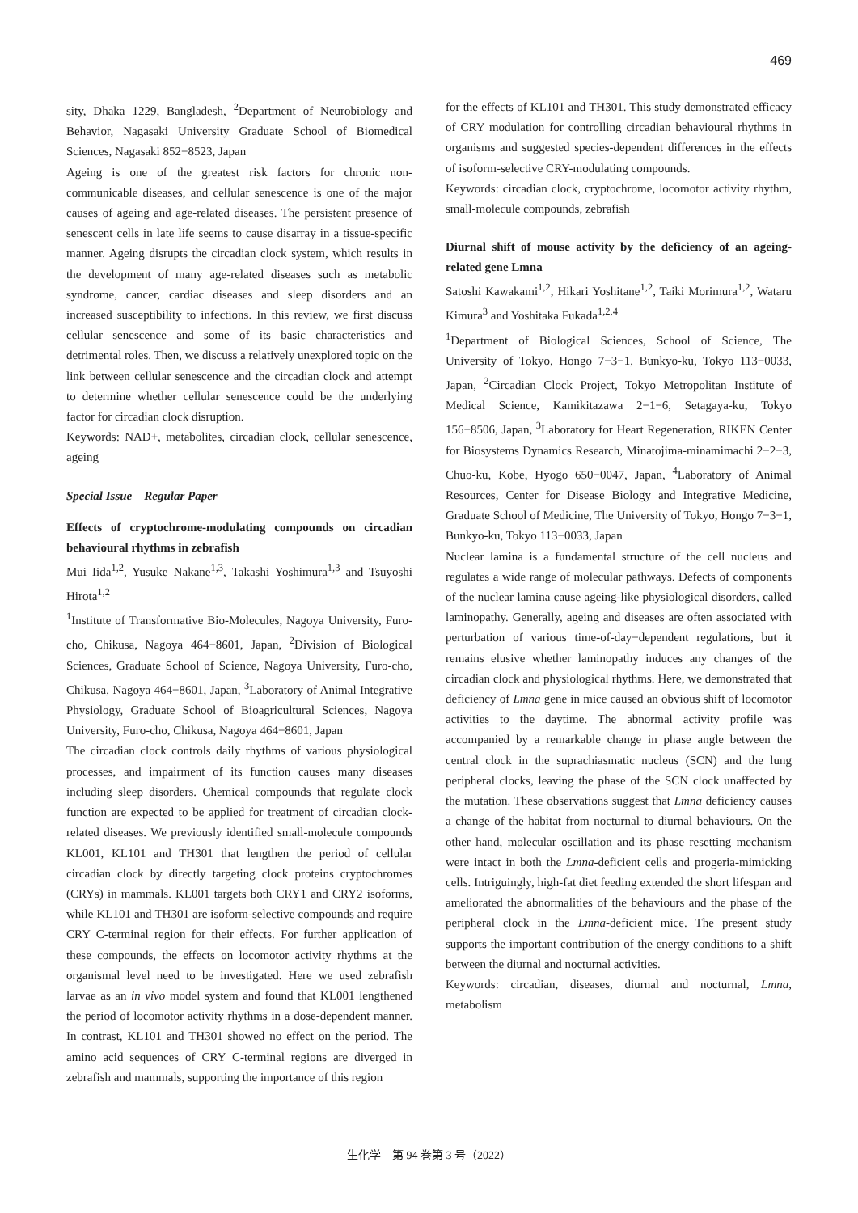469
sity, Dhaka 1229, Bangladesh, <sup>2</sup>Department of Neurobiology and Behavior, Nagasaki University Graduate School of Biomedical Sciences, Nagasaki 852−8523, Japan
Ageing is one of the greatest risk factors for chronic non-communicable diseases, and cellular senescence is one of the major causes of ageing and age-related diseases. The persistent presence of senescent cells in late life seems to cause disarray in a tissue-specific manner. Ageing disrupts the circadian clock system, which results in the development of many age-related diseases such as metabolic syndrome, cancer, cardiac diseases and sleep disorders and an increased susceptibility to infections. In this review, we first discuss cellular senescence and some of its basic characteristics and detrimental roles. Then, we discuss a relatively unexplored topic on the link between cellular senescence and the circadian clock and attempt to determine whether cellular senescence could be the underlying factor for circadian clock disruption.
Keywords: NAD+, metabolites, circadian clock, cellular senescence, ageing
Special Issue—Regular Paper
Effects of cryptochrome-modulating compounds on circadian behavioural rhythms in zebrafish
Mui Iida<sup>1,2</sup>, Yusuke Nakane<sup>1,3</sup>, Takashi Yoshimura<sup>1,3</sup> and Tsuyoshi Hirota<sup>1,2</sup>
<sup>1</sup> Institute of Transformative Bio-Molecules, Nagoya University, Furo-cho, Chikusa, Nagoya 464−8601, Japan, <sup>2</sup>Division of Biological Sciences, Graduate School of Science, Nagoya University, Furo-cho, Chikusa, Nagoya 464−8601, Japan, <sup>3</sup>Laboratory of Animal Integrative Physiology, Graduate School of Bioagricultural Sciences, Nagoya University, Furo-cho, Chikusa, Nagoya 464−8601, Japan
The circadian clock controls daily rhythms of various physiological processes, and impairment of its function causes many diseases including sleep disorders. Chemical compounds that regulate clock function are expected to be applied for treatment of circadian clock-related diseases. We previously identified small-molecule compounds KL001, KL101 and TH301 that lengthen the period of cellular circadian clock by directly targeting clock proteins cryptochromes (CRYs) in mammals. KL001 targets both CRY1 and CRY2 isoforms, while KL101 and TH301 are isoform-selective compounds and require CRY C-terminal region for their effects. For further application of these compounds, the effects on locomotor activity rhythms at the organismal level need to be investigated. Here we used zebrafish larvae as an in vivo model system and found that KL001 lengthened the period of locomotor activity rhythms in a dose-dependent manner. In contrast, KL101 and TH301 showed no effect on the period. The amino acid sequences of CRY C-terminal regions are diverged in zebrafish and mammals, supporting the importance of this region
for the effects of KL101 and TH301. This study demonstrated efficacy of CRY modulation for controlling circadian behavioural rhythms in organisms and suggested species-dependent differences in the effects of isoform-selective CRY-modulating compounds.
Keywords: circadian clock, cryptochrome, locomotor activity rhythm, small-molecule compounds, zebrafish
Diurnal shift of mouse activity by the deficiency of an ageing-related gene Lmna
Satoshi Kawakami<sup>1,2</sup>, Hikari Yoshitane<sup>1,2</sup>, Taiki Morimura<sup>1,2</sup>, Wataru Kimura<sup>3</sup> and Yoshitaka Fukada<sup>1,2,4</sup>
<sup>1</sup> Department of Biological Sciences, School of Science, The University of Tokyo, Hongo 7−3−1, Bunkyo-ku, Tokyo 113−0033, Japan, <sup>2</sup>Circadian Clock Project, Tokyo Metropolitan Institute of Medical Science, Kamikitazawa 2−1−6, Setagaya-ku, Tokyo 156−8506, Japan, <sup>3</sup>Laboratory for Heart Regeneration, RIKEN Center for Biosystems Dynamics Research, Minatojima-minamimachi 2−2−3, Chuo-ku, Kobe, Hyogo 650−0047, Japan, <sup>4</sup>Laboratory of Animal Resources, Center for Disease Biology and Integrative Medicine, Graduate School of Medicine, The University of Tokyo, Hongo 7−3−1, Bunkyo-ku, Tokyo 113−0033, Japan
Nuclear lamina is a fundamental structure of the cell nucleus and regulates a wide range of molecular pathways. Defects of components of the nuclear lamina cause ageing-like physiological disorders, called laminopathy. Generally, ageing and diseases are often associated with perturbation of various time-of-day−dependent regulations, but it remains elusive whether laminopathy induces any changes of the circadian clock and physiological rhythms. Here, we demonstrated that deficiency of Lmna gene in mice caused an obvious shift of locomotor activities to the daytime. The abnormal activity profile was accompanied by a remarkable change in phase angle between the central clock in the suprachiasmatic nucleus (SCN) and the lung peripheral clocks, leaving the phase of the SCN clock unaffected by the mutation. These observations suggest that Lmna deficiency causes a change of the habitat from nocturnal to diurnal behaviours. On the other hand, molecular oscillation and its phase resetting mechanism were intact in both the Lmna-deficient cells and progeria-mimicking cells. Intriguingly, high-fat diet feeding extended the short lifespan and ameliorated the abnormalities of the behaviours and the phase of the peripheral clock in the Lmna-deficient mice. The present study supports the important contribution of the energy conditions to a shift between the diurnal and nocturnal activities.
Keywords: circadian, diseases, diurnal and nocturnal, Lmna, metabolism
生化学　第 94 巻第 3 号（2022）